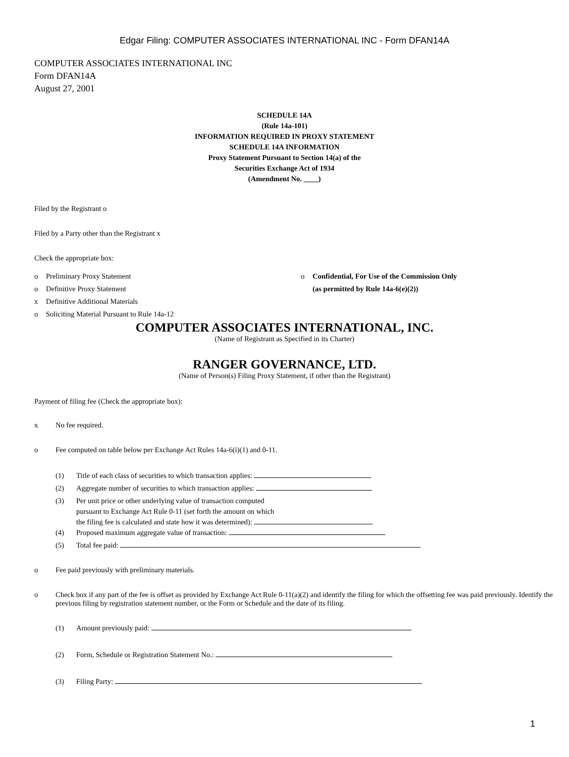Edgar Filing: COMPUTER ASSOCIATES INTERNATIONAL INC - Form DFAN14A
COMPUTER ASSOCIATES INTERNATIONAL INC
Form DFAN14A
August 27, 2001
SCHEDULE 14A
(Rule 14a-101)
INFORMATION REQUIRED IN PROXY STATEMENT
SCHEDULE 14A INFORMATION
Proxy Statement Pursuant to Section 14(a) of the
Securities Exchange Act of 1934
(Amendment No. ____)
Filed by the Registrant o
Filed by a Party other than the Registrant x
Check the appropriate box:
o Preliminary Proxy Statement
o Definitive Proxy Statement
x Definitive Additional Materials
o Soliciting Material Pursuant to Rule 14a-12
o Confidential, For Use of the Commission Only
(as permitted by Rule 14a-6(e)(2))
COMPUTER ASSOCIATES INTERNATIONAL, INC.
(Name of Registrant as Specified in its Charter)
RANGER GOVERNANCE, LTD.
(Name of Person(s) Filing Proxy Statement, if other than the Registrant)
Payment of filing fee (Check the appropriate box):
x No fee required.
o Fee computed on table below per Exchange Act Rules 14a-6(i)(1) and 0-11.
(1) Title of each class of securities to which transaction applies:
(2) Aggregate number of securities to which transaction applies:
(3) Per unit price or other underlying value of transaction computed
pursuant to Exchange Act Rule 0-11 (set forth the amount on which
the filing fee is calculated and state how it was determined):
(4) Proposed maximum aggregate value of transaction:
(5) Total fee paid:
o Fee paid previously with preliminary materials.
o Check box if any part of the fee is offset as provided by Exchange Act Rule 0-11(a)(2) and identify the filing for which the offsetting fee was paid previously. Identify the previous filing by registration statement number, or the Form or Schedule and the date of its filing.
(1) Amount previously paid:
(2) Form, Schedule or Registration Statement No.:
(3) Filing Party:
1